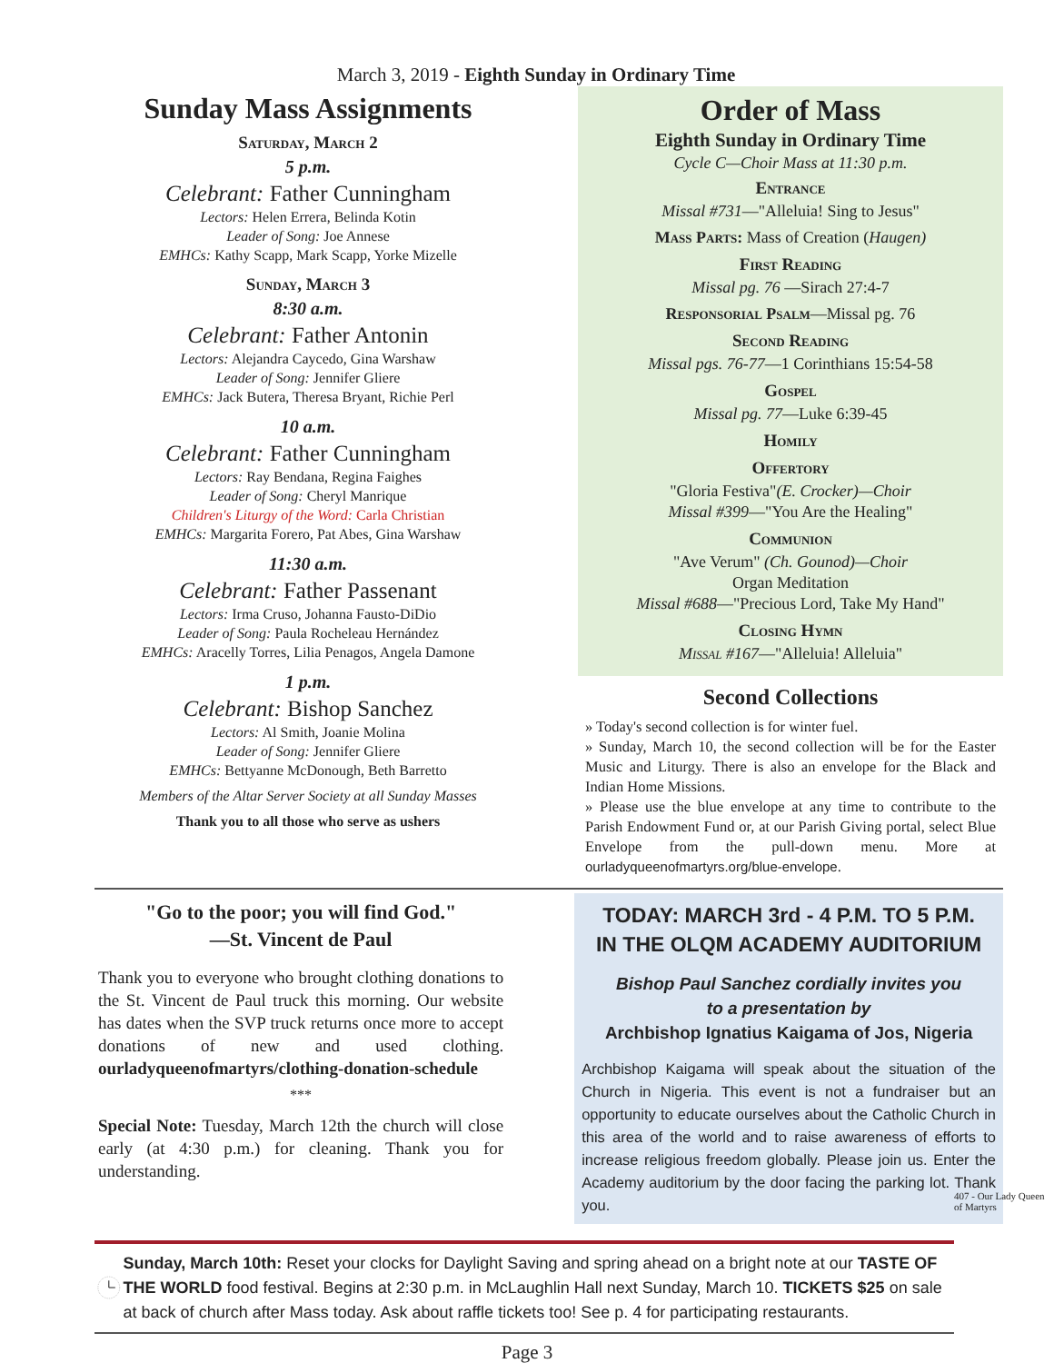March 3, 2019 - Eighth Sunday in Ordinary Time
Sunday Mass Assignments
Saturday, March 2
5 p.m.
Celebrant: Father Cunningham
Lectors: Helen Errera, Belinda Kotin
Leader of Song: Joe Annese
EMHCs: Kathy Scapp, Mark Scapp, Yorke Mizelle
Sunday, March 3
8:30 a.m.
Celebrant: Father Antonin
Lectors: Alejandra Caycedo, Gina Warshaw
Leader of Song: Jennifer Gliere
EMHCs: Jack Butera, Theresa Bryant, Richie Perl
10 a.m.
Celebrant: Father Cunningham
Lectors: Ray Bendana, Regina Faighes
Leader of Song: Cheryl Manrique
Children's Liturgy of the Word: Carla Christian
EMHCs: Margarita Forero, Pat Abes, Gina Warshaw
11:30 a.m.
Celebrant: Father Passenant
Lectors: Irma Cruso, Johanna Fausto-DiDio
Leader of Song: Paula Rocheleau Hernández
EMHCs: Aracelly Torres, Lilia Penagos, Angela Damone
1 p.m.
Celebrant: Bishop Sanchez
Lectors: Al Smith, Joanie Molina
Leader of Song: Jennifer Gliere
EMHCs: Bettyanne McDonough, Beth Barretto
Members of the Altar Server Society at all Sunday Masses
Thank you to all those who serve as ushers
Order of Mass
Eighth Sunday in Ordinary Time
Cycle C—Choir Mass at 11:30 p.m.
Entrance
Missal #731—"Alleluia! Sing to Jesus"
Mass Parts: Mass of Creation (Haugen)
First Reading
Missal pg. 76 —Sirach 27:4-7
Responsorial Psalm—Missal pg. 76
Second Reading
Missal pgs. 76-77—1 Corinthians 15:54-58
Gospel
Missal pg. 77—Luke 6:39-45
Homily
Offertory
"Gloria Festiva"(E. Crocker)—Choir
Missal #399—"You Are the Healing"
Communion
"Ave Verum" (Ch. Gounod)—Choir
Organ Meditation
Missal #688—"Precious Lord, Take My Hand"
Closing Hymn
Missal #167—"Alleluia! Alleluia"
Second Collections
» Today's second collection is for winter fuel.
» Sunday, March 10, the second collection will be for the Easter Music and Liturgy. There is also an envelope for the Black and Indian Home Missions.
» Please use the blue envelope at any time to contribute to the Parish Endowment Fund or, at our Parish Giving portal, select Blue Envelope from the pull-down menu. More at ourladyqueenofmartyrs.org/blue-envelope.
"Go to the poor; you will find God."
—St. Vincent de Paul
Thank you to everyone who brought clothing donations to the St. Vincent de Paul truck this morning. Our website has dates when the SVP truck returns once more to accept donations of new and used clothing. ourladyqueenofmartyrs/clothing-donation-schedule
***
Special Note: Tuesday, March 12th the church will close early (at 4:30 p.m.) for cleaning. Thank you for understanding.
TODAY: MARCH 3rd - 4 P.M. TO 5 P.M.
IN THE OLQM ACADEMY AUDITORIUM
Bishop Paul Sanchez cordially invites you
to a presentation by
Archbishop Ignatius Kaigama of Jos, Nigeria
Archbishop Kaigama will speak about the situation of the Church in Nigeria. This event is not a fundraiser but an opportunity to educate ourselves about the Catholic Church in this area of the world and to raise awareness of efforts to increase religious freedom globally. Please join us. Enter the Academy auditorium by the door facing the parking lot. Thank you.
Sunday, March 10th: Reset your clocks for Daylight Saving and spring ahead on a bright note at our TASTE OF THE WORLD food festival. Begins at 2:30 p.m. in McLaughlin Hall next Sunday, March 10. TICKETS $25 on sale at back of church after Mass today. Ask about raffle tickets too! See p. 4 for participating restaurants.
Page 3
407 - Our Lady Queen of Martyrs